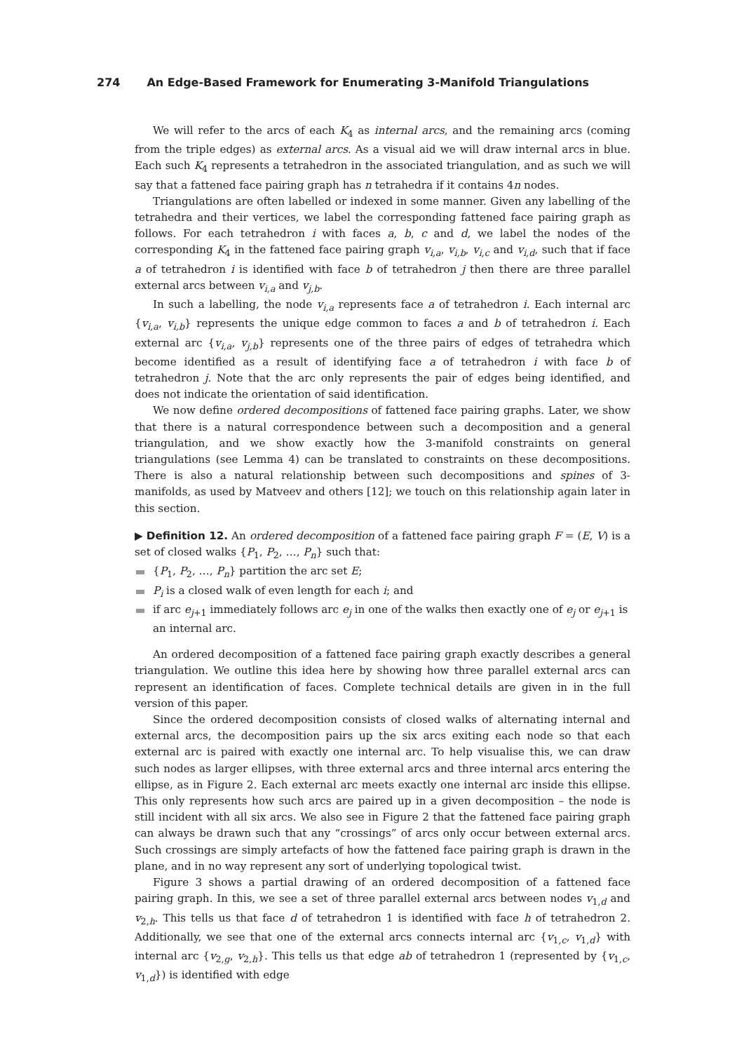274 An Edge-Based Framework for Enumerating 3-Manifold Triangulations
We will refer to the arcs of each K<sub>4</sub> as internal arcs, and the remaining arcs (coming from the triple edges) as external arcs. As a visual aid we will draw internal arcs in blue. Each such K<sub>4</sub> represents a tetrahedron in the associated triangulation, and as such we will say that a fattened face pairing graph has n tetrahedra if it contains 4n nodes.
Triangulations are often labelled or indexed in some manner. Given any labelling of the tetrahedra and their vertices, we label the corresponding fattened face pairing graph as follows. For each tetrahedron i with faces a, b, c and d, we label the nodes of the corresponding K<sub>4</sub> in the fattened face pairing graph v<sub>i,a</sub>, v<sub>i,b</sub>, v<sub>i,c</sub> and v<sub>i,d</sub>, such that if face a of tetrahedron i is identified with face b of tetrahedron j then there are three parallel external arcs between v<sub>i,a</sub> and v<sub>j,b</sub>.
In such a labelling, the node v<sub>i,a</sub> represents face a of tetrahedron i. Each internal arc {v<sub>i,a</sub>, v<sub>i,b</sub>} represents the unique edge common to faces a and b of tetrahedron i. Each external arc {v<sub>i,a</sub>, v<sub>j,b</sub>} represents one of the three pairs of edges of tetrahedra which become identified as a result of identifying face a of tetrahedron i with face b of tetrahedron j. Note that the arc only represents the pair of edges being identified, and does not indicate the orientation of said identification.
We now define ordered decompositions of fattened face pairing graphs. Later, we show that there is a natural correspondence between such a decomposition and a general triangulation, and we show exactly how the 3-manifold constraints on general triangulations (see Lemma 4) can be translated to constraints on these decompositions. There is also a natural relationship between such decompositions and spines of 3-manifolds, as used by Matveev and others [12]; we touch on this relationship again later in this section.
▶ Definition 12. An ordered decomposition of a fattened face pairing graph F = (E, V) is a set of closed walks {P<sub>1</sub>, P<sub>2</sub>, …, P<sub>n</sub>} such that:
{P<sub>1</sub>, P<sub>2</sub>, …, P<sub>n</sub>} partition the arc set E;
P<sub>i</sub> is a closed walk of even length for each i; and
if arc e<sub>j+1</sub> immediately follows arc e<sub>j</sub> in one of the walks then exactly one of e<sub>j</sub> or e<sub>j+1</sub> is an internal arc.
An ordered decomposition of a fattened face pairing graph exactly describes a general triangulation. We outline this idea here by showing how three parallel external arcs can represent an identification of faces. Complete technical details are given in in the full version of this paper.
Since the ordered decomposition consists of closed walks of alternating internal and external arcs, the decomposition pairs up the six arcs exiting each node so that each external arc is paired with exactly one internal arc. To help visualise this, we can draw such nodes as larger ellipses, with three external arcs and three internal arcs entering the ellipse, as in Figure 2. Each external arc meets exactly one internal arc inside this ellipse. This only represents how such arcs are paired up in a given decomposition – the node is still incident with all six arcs. We also see in Figure 2 that the fattened face pairing graph can always be drawn such that any “crossings” of arcs only occur between external arcs. Such crossings are simply artefacts of how the fattened face pairing graph is drawn in the plane, and in no way represent any sort of underlying topological twist.
Figure 3 shows a partial drawing of an ordered decomposition of a fattened face pairing graph. In this, we see a set of three parallel external arcs between nodes v<sub>1,d</sub> and v<sub>2,h</sub>. This tells us that face d of tetrahedron 1 is identified with face h of tetrahedron 2. Additionally, we see that one of the external arcs connects internal arc {v<sub>1,c</sub>, v<sub>1,d</sub>} with internal arc {v<sub>2,g</sub>, v<sub>2,h</sub>}. This tells us that edge ab of tetrahedron 1 (represented by {v<sub>1,c</sub>, v<sub>1,d</sub>}) is identified with edge